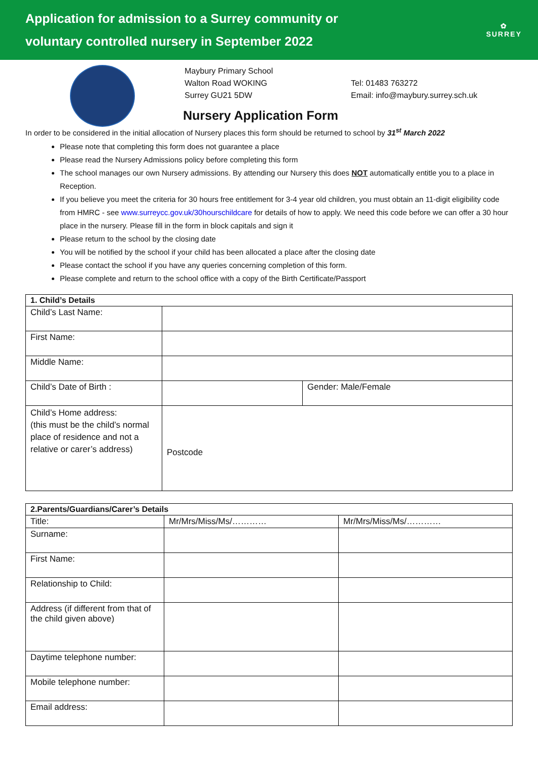Application for admission to a Surrey community or
voluntary controlled nursery in September 2022
✿
SURREY
Maybury Primary School
Walton Road WOKING
Surrey GU21 5DW
Tel: 01483 763272
Email: info@maybury.surrey.sch.uk
Nursery Application Form
In order to be considered in the initial allocation of Nursery places this form should be returned to school by 31<sup>st</sup> March 2022
Please note that completing this form does not guarantee a place
Please read the Nursery Admissions policy before completing this form
The school manages our own Nursery admissions. By attending our Nursery this does NOT automatically entitle you to a place in Reception.
If you believe you meet the criteria for 30 hours free entitlement for 3-4 year old children, you must obtain an 11-digit eligibility code from HMRC - see www.surreycc.gov.uk/30hourschildcare for details of how to apply. We need this code before we can offer a 30 hour place in the nursery. Please fill in the form in block capitals and sign it
Please return to the school by the closing date
You will be notified by the school if your child has been allocated a place after the closing date
Please contact the school if you have any queries concerning completion of this form.
Please complete and return to the school office with a copy of the Birth Certificate/Passport
| 1. Child’s Details | | |
| --- | --- | --- |
| Child’s Last Name: | | |
| First Name: | | |
| Middle Name: | | |
| Child’s Date of Birth : | | Gender: Male/Female |
| Child’s Home address: (this must be the child’s normal place of residence and not a relative or carer’s address) | Postcode | |
| 2.Parents/Guardians/Carer’s Details | | |
| --- | --- | --- |
| Title: | Mr/Mrs/Miss/Ms/………… | Mr/Mrs/Miss/Ms/………… |
| Surname: | | |
| First Name: | | |
| Relationship to Child: | | |
| Address (if different from that of the child given above) | | |
| Daytime telephone number: | | |
| Mobile telephone number: | | |
| Email address: | | |